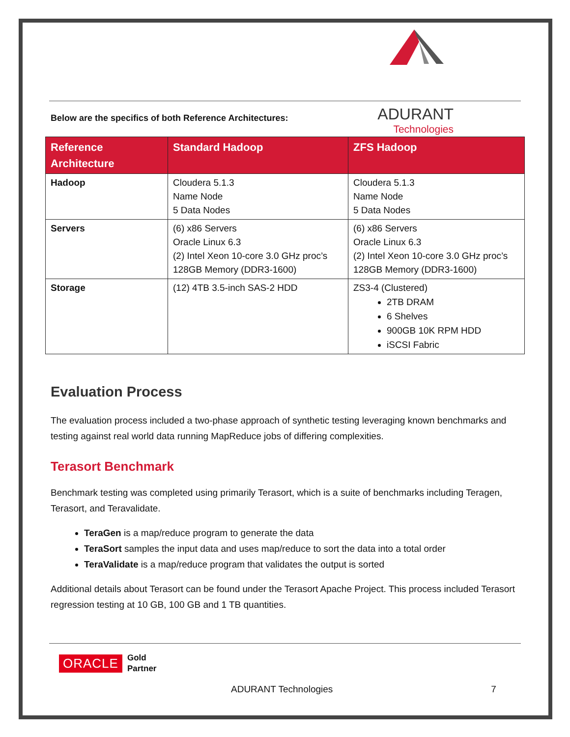ADURANT
Technologies
Below are the specifics of both Reference Architectures:
| Reference Architecture | Standard Hadoop | ZFS Hadoop |
| --- | --- | --- |
| Hadoop | Cloudera 5.1.3 Name Node 5 Data Nodes | Cloudera 5.1.3 Name Node 5 Data Nodes |
| Servers | (6) x86 Servers Oracle Linux 6.3 (2) Intel Xeon 10-core 3.0 GHz proc’s 128GB Memory (DDR3-1600) | (6) x86 Servers Oracle Linux 6.3 (2) Intel Xeon 10-core 3.0 GHz proc’s 128GB Memory (DDR3-1600) |
| Storage | (12) 4TB 3.5-inch SAS-2 HDD | ZS3-4 (Clustered) 2TB DRAM 6 Shelves 900GB 10K RPM HDD iSCSI Fabric |
Evaluation Process
The evaluation process included a two-phase approach of synthetic testing leveraging known benchmarks and testing against real world data running MapReduce jobs of differing complexities.
Terasort Benchmark
Benchmark testing was completed using primarily Terasort, which is a suite of benchmarks including Teragen, Terasort, and Teravalidate.
TeraGen is a map/reduce program to generate the data
TeraSort samples the input data and uses map/reduce to sort the data into a total order
TeraValidate is a map/reduce program that validates the output is sorted
Additional details about Terasort can be found under the Terasort Apache Project. This process included Terasort regression testing at 10 GB, 100 GB and 1 TB quantities.
ORACLE Gold
Partner
ADURANT Technologies 7